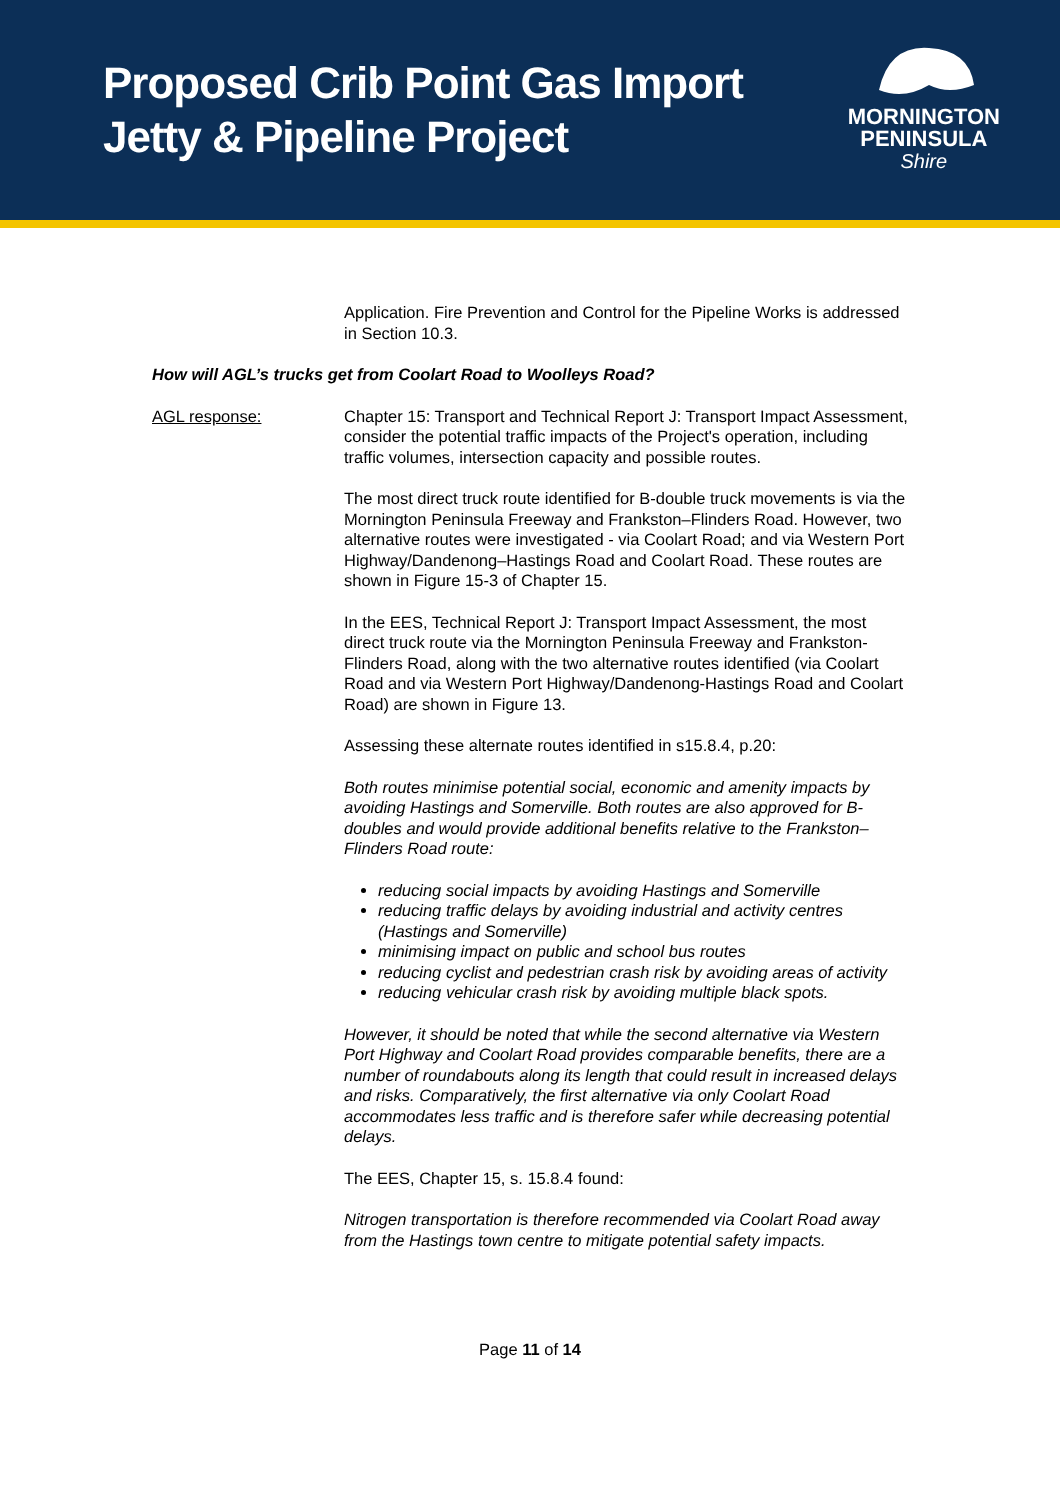Proposed Crib Point Gas Import
Jetty & Pipeline Project
MORNINGTON
PENINSULA
Shire
Application. Fire Prevention and Control for the Pipeline Works is addressed in Section 10.3.
How will AGL’s trucks get from Coolart Road to Woolleys Road?
AGL response: Chapter 15: Transport and Technical Report J: Transport Impact Assessment, consider the potential traffic impacts of the Project's operation, including traffic volumes, intersection capacity and possible routes.
The most direct truck route identified for B-double truck movements is via the Mornington Peninsula Freeway and Frankston–Flinders Road. However, two alternative routes were investigated - via Coolart Road; and via Western Port Highway/Dandenong–Hastings Road and Coolart Road. These routes are shown in Figure 15-3 of Chapter 15.
In the EES, Technical Report J: Transport Impact Assessment, the most direct truck route via the Mornington Peninsula Freeway and Frankston-Flinders Road, along with the two alternative routes identified (via Coolart Road and via Western Port Highway/Dandenong-Hastings Road and Coolart Road) are shown in Figure 13.
Assessing these alternate routes identified in s15.8.4, p.20:
Both routes minimise potential social, economic and amenity impacts by avoiding Hastings and Somerville. Both routes are also approved for B-doubles and would provide additional benefits relative to the Frankston–Flinders Road route:
reducing social impacts by avoiding Hastings and Somerville
reducing traffic delays by avoiding industrial and activity centres (Hastings and Somerville)
minimising impact on public and school bus routes
reducing cyclist and pedestrian crash risk by avoiding areas of activity
reducing vehicular crash risk by avoiding multiple black spots.
However, it should be noted that while the second alternative via Western Port Highway and Coolart Road provides comparable benefits, there are a number of roundabouts along its length that could result in increased delays and risks. Comparatively, the first alternative via only Coolart Road accommodates less traffic and is therefore safer while decreasing potential delays.
The EES, Chapter 15, s. 15.8.4 found:
Nitrogen transportation is therefore recommended via Coolart Road away from the Hastings town centre to mitigate potential safety impacts.
Page 11 of 14